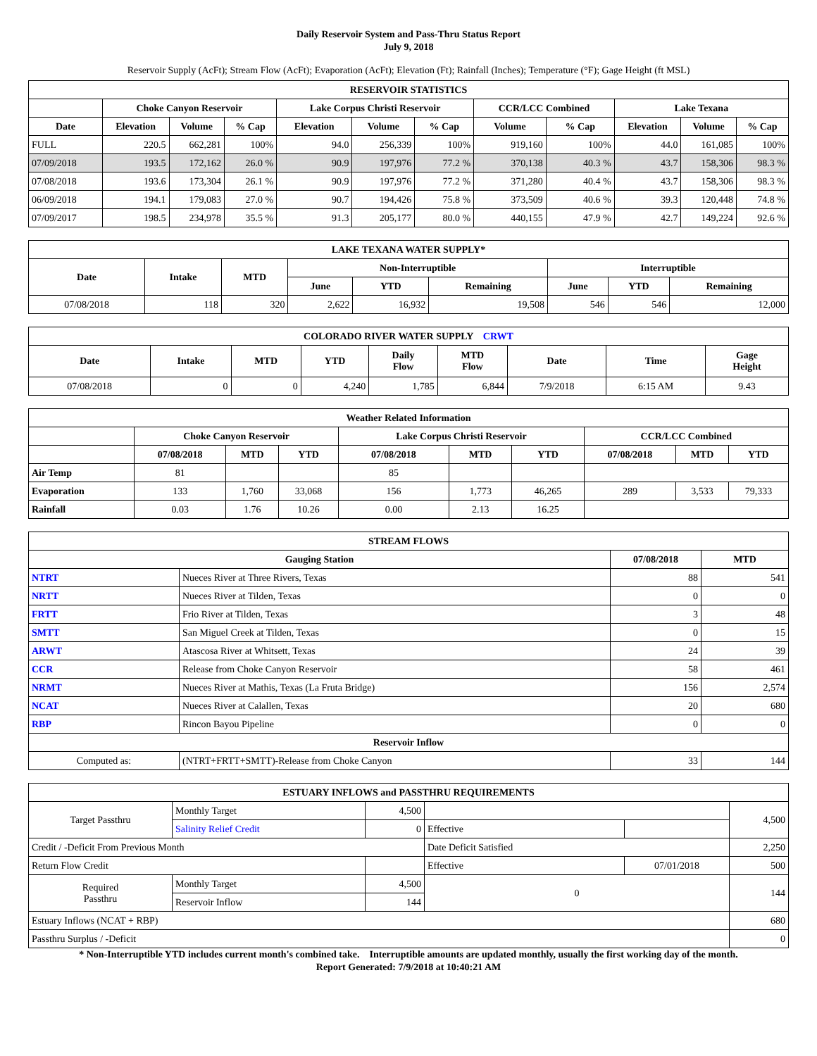Daily Reservoir System and Pass-Thru Status Report
July 9, 2018
Reservoir Supply (AcFt); Stream Flow (AcFt); Evaporation (AcFt); Elevation (Ft); Rainfall (Inches); Temperature (°F); Gage Height (ft MSL)
| RESERVOIR STATISTICS | | | | | | | | | | | |
| --- | --- | --- | --- | --- | --- | --- | --- | --- | --- | --- | --- |
| | Choke Canyon Reservoir | | | Lake Corpus Christi Reservoir | | | CCR/LCC Combined | | Lake Texana | | |
| Date | Elevation | Volume | % Cap | Elevation | Volume | % Cap | Volume | % Cap | Elevation | Volume | % Cap |
| FULL | 220.5 | 662,281 | 100% | 94.0 | 256,339 | 100% | 919,160 | 100% | 44.0 | 161,085 | 100% |
| 07/09/2018 | 193.5 | 172,162 | 26.0 % | 90.9 | 197,976 | 77.2 % | 370,138 | 40.3 % | 43.7 | 158,306 | 98.3 % |
| 07/08/2018 | 193.6 | 173,304 | 26.1 % | 90.9 | 197,976 | 77.2 % | 371,280 | 40.4 % | 43.7 | 158,306 | 98.3 % |
| 06/09/2018 | 194.1 | 179,083 | 27.0 % | 90.7 | 194,426 | 75.8 % | 373,509 | 40.6 % | 39.3 | 120,448 | 74.8 % |
| 07/09/2017 | 198.5 | 234,978 | 35.5 % | 91.3 | 205,177 | 80.0 % | 440,155 | 47.9 % | 42.7 | 149,224 | 92.6 % |
| LAKE TEXANA WATER SUPPLY* | | | | | | | | |
| --- | --- | --- | --- | --- | --- | --- | --- | --- |
| Date | Intake | MTD | Non-Interruptible | | | Interruptible | | |
| | | | June | YTD | Remaining | June | YTD | Remaining |
| 07/08/2018 | 118 | 320 | 2,622 | 16,932 | 19,508 | 546 | 546 | 12,000 |
| COLORADO RIVER WATER SUPPLY CRWT | | | | | | | | |
| --- | --- | --- | --- | --- | --- | --- | --- | --- |
| Date | Intake | MTD | YTD | Daily Flow | MTD Flow | Date | Time | Gage Height |
| 07/08/2018 | 0 | 0 | 4,240 | 1,785 | 6,844 | 7/9/2018 | 6:15 AM | 9.43 |
| Weather Related Information | | | | | | | | | |
| --- | --- | --- | --- | --- | --- | --- | --- | --- | --- |
| | Choke Canyon Reservoir | | | Lake Corpus Christi Reservoir | | | CCR/LCC Combined | | |
| | 07/08/2018 | MTD | YTD | 07/08/2018 | MTD | YTD | 07/08/2018 | MTD | YTD |
| Air Temp | 81 | | | 85 | | | | | |
| Evaporation | 133 | 1,760 | 33,068 | 156 | 1,773 | 46,265 | 289 | 3,533 | 79,333 |
| Rainfall | 0.03 | 1.76 | 10.26 | 0.00 | 2.13 | 16.25 | | | |
| STREAM FLOWS | | | |
| --- | --- | --- | --- |
| Gauging Station | | 07/08/2018 | MTD |
| NTRT | Nueces River at Three Rivers, Texas | 88 | 541 |
| NRTT | Nueces River at Tilden, Texas | 0 | 0 |
| FRTT | Frio River at Tilden, Texas | 3 | 48 |
| SMTT | San Miguel Creek at Tilden, Texas | 0 | 15 |
| ARWT | Atascosa River at Whitsett, Texas | 24 | 39 |
| CCR | Release from Choke Canyon Reservoir | 58 | 461 |
| NRMT | Nueces River at Mathis, Texas (La Fruta Bridge) | 156 | 2,574 |
| NCAT | Nueces River at Calallen, Texas | 20 | 680 |
| RBP | Rincon Bayou Pipeline | 0 | 0 |
| Reservoir Inflow | | | |
| Computed as: | (NTRT+FRTT+SMTT)-Release from Choke Canyon | 33 | 144 |
| ESTUARY INFLOWS and PASSTHRU REQUIREMENTS | | | | | |
| --- | --- | --- | --- | --- | --- |
| Target Passthru | Monthly Target | 4,500 | | | 4,500 |
| | Salinity Relief Credit | 0 | Effective | | |
| Credit / -Deficit From Previous Month | | | Date Deficit Satisfied | | 2,250 |
| Return Flow Credit | | | Effective | 07/01/2018 | 500 |
| Required Passthru | Monthly Target | 4,500 | 0 | | 144 |
| | Reservoir Inflow | 144 | | | |
| Estuary Inflows (NCAT + RBP) | | | | | 680 |
| Passthru Surplus / -Deficit | | | | | 0 |
* Non-Interruptible YTD includes current month's combined take. Interruptible amounts are updated monthly, usually the first working day of the month.
Report Generated: 7/9/2018 at 10:40:21 AM